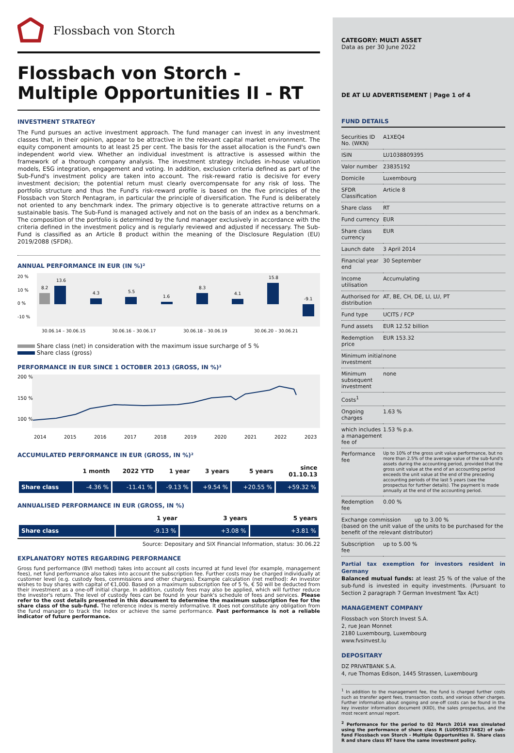Flossbach von Storch
Flossbach von Storch -
Multiple Opportunities II - RT
INVESTMENT STRATEGY
The Fund pursues an active investment approach. The fund manager can invest in any investment classes that, in their opinion, appear to be attractive in the relevant capital market environment. The equity component amounts to at least 25 per cent. The basis for the asset allocation is the Fund's own independent world view. Whether an individual investment is attractive is assessed within the framework of a thorough company analysis. The investment strategy includes in-house valuation models, ESG integration, engagement and voting. In addition, exclusion criteria defined as part of the Sub-Fund's investment policy are taken into account. The risk-reward ratio is decisive for every investment decision; the potential return must clearly overcompensate for any risk of loss. The portfolio structure and thus the Fund's risk-reward profile is based on the five principles of the Flossbach von Storch Pentagram, in particular the principle of diversification. The Fund is deliberately not oriented to any benchmark index. The primary objective is to generate attractive returns on a sustainable basis. The Sub-Fund is managed actively and not on the basis of an index as a benchmark. The composition of the portfolio is determined by the fund manager exclusively in accordance with the criteria defined in the investment policy and is regularly reviewed and adjusted if necessary. The Sub-Fund is classified as an Article 8 product within the meaning of the Disclosure Regulation (EU) 2019/2088 (SFDR).
ANNUAL PERFORMANCE IN EUR (IN %)²
20 %
10 %
0 %
-10 %
8.2
13.6
4.3
5.5
1.6
8.3
4.1
15.8
-9.1
30.06.14 – 30.06.15
30.06.16 – 30.06.17
30.06.18 – 30.06.19
30.06.20 – 30.06.21
Share class (net) in consideration with the maximum issue surcharge of 5 %
Share class (gross)
PERFORMANCE IN EUR SINCE 1 OCTOBER 2013 (GROSS, IN %)²
200 %
150 %
100 %
2014
2015
2016
2017
2018
2019
2020
2021
2022
2023
ACCUMULATED PERFORMANCE IN EUR (GROSS, IN %)²
| | 1 month | 2022 YTD | 1 year | 3 years | 5 years | since 01.10.13 |
| --- | --- | --- | --- | --- | --- | --- |
| Share class | -4.36 % | -11.41 % | -9.13 % | +9.54 % | +20.55 % | +59.32 % |
ANNUALISED PERFORMANCE IN EUR (GROSS, IN %)
| | 1 year | 3 years | 5 years |
| --- | --- | --- | --- |
| Share class | -9.13 % | +3.08 % | +3.81 % |
Source: Depositary and SIX Financial Information, status: 30.06.22
EXPLANATORY NOTES REGARDING PERFORMANCE
Gross fund performance (BVI method) takes into account all costs incurred at fund level (for example, management fees), net fund performance also takes into account the subscription fee. Further costs may be charged individually at customer level (e.g. custody fees, commissions and other charges). Example calculation (net method): An investor wishes to buy shares with capital of €1,000. Based on a maximum subscription fee of 5 %, € 50 will be deducted from their investment as a one-off initial charge. In addition, custody fees may also be applied, which will further reduce the investor's return. The level of custody fees can be found in your bank's schedule of fees and services. Please refer to the cost details presented in this document to determine the maximum subscription fee for the share class of the sub-fund. The reference index is merely informative. It does not constitute any obligation from the fund manager to track the index or achieve the same performance. Past performance is not a reliable indicator of future performance.
CATEGORY: MULTI ASSET
Data as per 30 June 2022
DE AT LU ADVERTISEMENT | Page 1 of 4
FUND DETAILS
| Securities ID No. (WKN) | A1XEQ4 |
| ISIN | LU1038809395 |
| Valor number | 23835192 |
| Domicile | Luxembourg |
| SFDR Classification | Article 8 |
| Share class | RT |
| Fund currency | EUR |
| Share class currency | EUR |
| Launch date | 3 April 2014 |
| Financial year end | 30 September |
| Income utilisation | Accumulating |
| Authorised for distribution | AT, BE, CH, DE, LI, LU, PT |
| Fund type | UCITS / FCP |
| Fund assets | EUR 12.52 billion |
| Redemption price | EUR 153.32 |
| Minimum initial investment | none |
| Minimum subsequent investment | none |
| Costs<sup>1</sup> | |
| Ongoing charges | 1.63 % |
| which includes a management fee of | 1.53 % p.a. |
| Performance fee | Up to 10% of the gross unit value performance, but no more than 2.5% of the average value of the sub-fund's assets during the accounting period, provided that the gross unit value at the end of an accounting period exceeds the unit value at the end of the preceding accounting periods of the last 5 years (see the prospectus for further details). The payment is made annually at the end of the accounting period. |
| Redemption fee | 0.00 % |
| Exchange commission up to 3.00 % (based on the unit value of the units to be purchased for the benefit of the relevant distributor) | |
| Subscription fee | up to 5.00 % |
Partial tax exemption for investors resident in Germany
Balanced mutual funds: at least 25 % of the value of the sub-fund is invested in equity investments. (Pursuant to Section 2 paragraph 7 German Investment Tax Act)
MANAGEMENT COMPANY
Flossbach von Storch Invest S.A.
2, rue Jean Monnet
2180 Luxembourg, Luxembourg
www.fvsinvest.lu
DEPOSITARY
DZ PRIVATBANK S.A.
4, rue Thomas Edison, 1445 Strassen, Luxembourg
<sup>1</sup> In addition to the management fee, the fund is charged further costs such as transfer agent fees, transaction costs, and various other charges. Further information about ongoing and one-off costs can be found in the key investor information document (KIID), the sales prospectus, and the most recent annual report.
<sup>2</sup> Performance for the period to 02 March 2014 was simulated using the performance of share class R (LU0952573482) of sub-fund Flossbach von Storch - Multiple Opportunities II. Share class R and share class RT have the same investment policy.